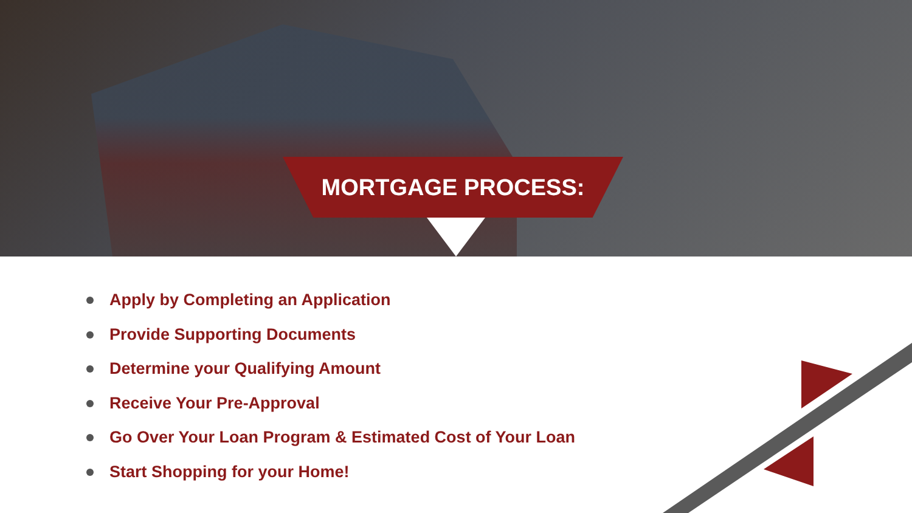MORTGAGE PROCESS:
Apply by Completing an Application
Provide Supporting Documents
Determine your Qualifying Amount
Receive Your Pre-Approval
Go Over Your Loan Program & Estimated Cost of Your Loan
Start Shopping for your Home!